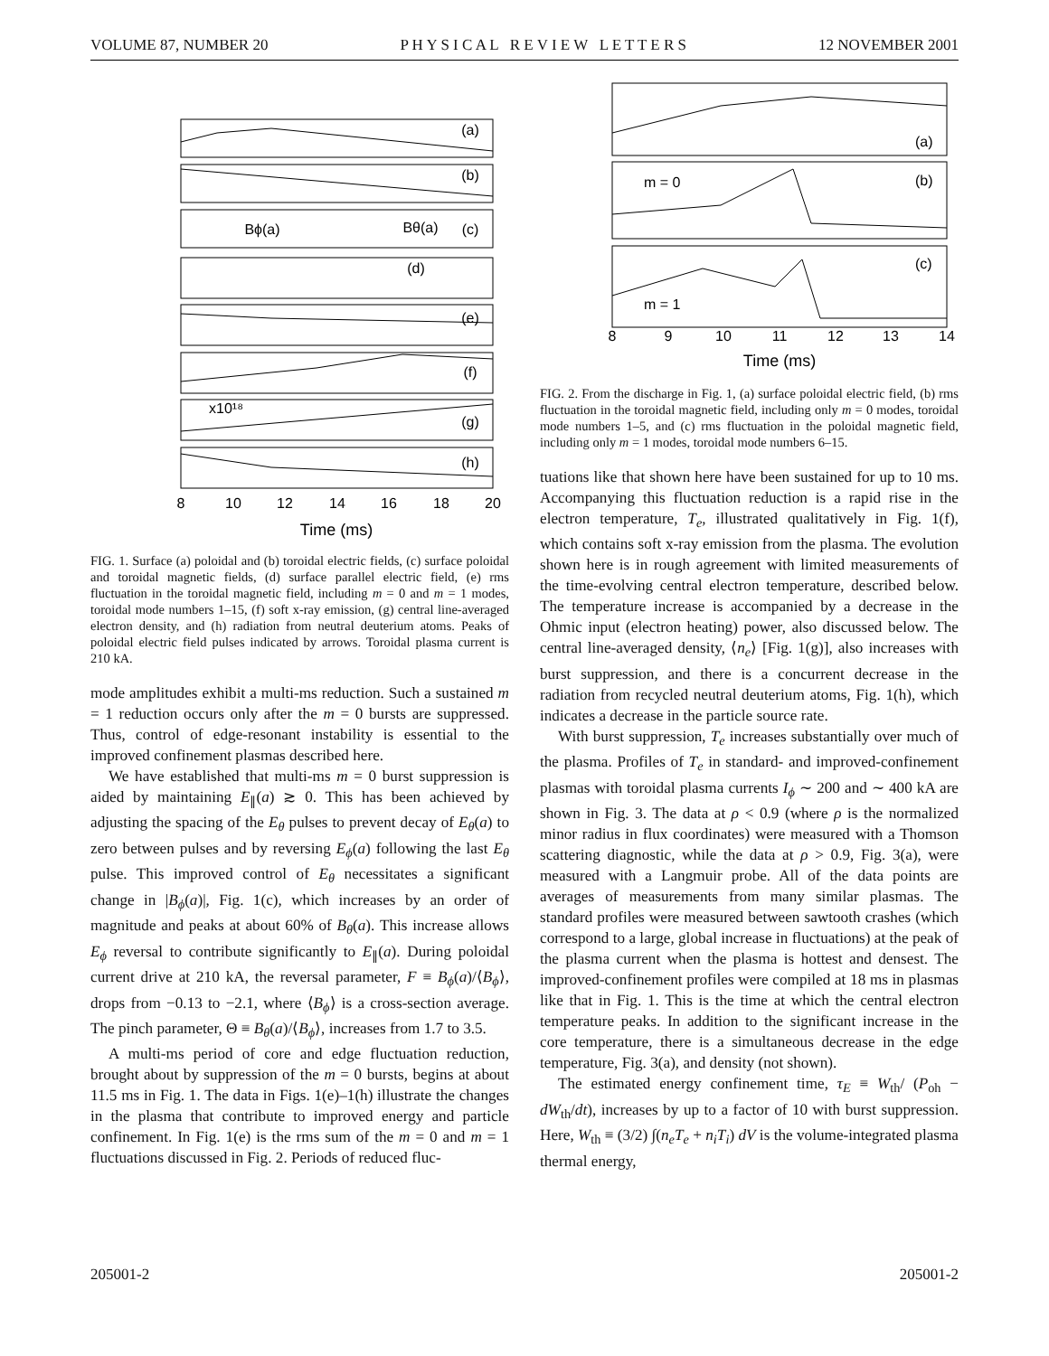VOLUME 87, NUMBER 20 P H Y S I C A L R E V I E W L E T T E R S 12 NOVEMBER 2001
(a)
(b)
(c)
(d)
(e)
(f)
(g)
(h)
8
10
12
14
16
18
20
Time (ms)
Bϕ(a)
Bθ(a)
x10¹⁸
FIG. 1. Surface (a) poloidal and (b) toroidal electric fields, (c) surface poloidal and toroidal magnetic fields, (d) surface parallel electric field, (e) rms fluctuation in the toroidal magnetic field, including m = 0 and m = 1 modes, toroidal mode numbers 1–15, (f) soft x-ray emission, (g) central line-averaged electron density, and (h) radiation from neutral deuterium atoms. Peaks of poloidal electric field pulses indicated by arrows. Toroidal plasma current is 210 kA.
mode amplitudes exhibit a multi-ms reduction. Such a sustained m = 1 reduction occurs only after the m = 0 bursts are suppressed. Thus, control of edge-resonant instability is essential to the improved confinement plasmas described here.
We have established that multi-ms m = 0 burst suppression is aided by maintaining E<sub>∥</sub>(a) ≳ 0. This has been achieved by adjusting the spacing of the E<sub>θ</sub> pulses to prevent decay of E<sub>θ</sub>(a) to zero between pulses and by reversing E<sub>ϕ</sub>(a) following the last E<sub>θ</sub> pulse. This improved control of E<sub>θ</sub> necessitates a significant change in |B<sub>ϕ</sub>(a)|, Fig. 1(c), which increases by an order of magnitude and peaks at about 60% of B<sub>θ</sub>(a). This increase allows E<sub>ϕ</sub> reversal to contribute significantly to E<sub>∥</sub>(a). During poloidal current drive at 210 kA, the reversal parameter, F ≡ B<sub>ϕ</sub>(a)/⟨B<sub>ϕ</sub>⟩, drops from −0.13 to −2.1, where ⟨B<sub>ϕ</sub>⟩ is a cross-section average. The pinch parameter, Θ ≡ B<sub>θ</sub>(a)/⟨B<sub>ϕ</sub>⟩, increases from 1.7 to 3.5.
A multi-ms period of core and edge fluctuation reduction, brought about by suppression of the m = 0 bursts, begins at about 11.5 ms in Fig. 1. The data in Figs. 1(e)–1(h) illustrate the changes in the plasma that contribute to improved energy and particle confinement. In Fig. 1(e) is the rms sum of the m = 0 and m = 1 fluctuations discussed in Fig. 2. Periods of reduced fluc-
(a)
(b)
(c)
m = 0
m = 1
8
9
10
11
12
13
14
Time (ms)
FIG. 2. From the discharge in Fig. 1, (a) surface poloidal electric field, (b) rms fluctuation in the toroidal magnetic field, including only m = 0 modes, toroidal mode numbers 1–5, and (c) rms fluctuation in the poloidal magnetic field, including only m = 1 modes, toroidal mode numbers 6–15.
tuations like that shown here have been sustained for up to 10 ms. Accompanying this fluctuation reduction is a rapid rise in the electron temperature, T<sub>e</sub>, illustrated qualitatively in Fig. 1(f), which contains soft x-ray emission from the plasma. The evolution shown here is in rough agreement with limited measurements of the time-evolving central electron temperature, described below. The temperature increase is accompanied by a decrease in the Ohmic input (electron heating) power, also discussed below. The central line-averaged density, ⟨n<sub>e</sub>⟩ [Fig. 1(g)], also increases with burst suppression, and there is a concurrent decrease in the radiation from recycled neutral deuterium atoms, Fig. 1(h), which indicates a decrease in the particle source rate.
With burst suppression, T<sub>e</sub> increases substantially over much of the plasma. Profiles of T<sub>e</sub> in standard- and improved-confinement plasmas with toroidal plasma currents I<sub>ϕ</sub> ∼ 200 and ∼ 400 kA are shown in Fig. 3. The data at ρ < 0.9 (where ρ is the normalized minor radius in flux coordinates) were measured with a Thomson scattering diagnostic, while the data at ρ > 0.9, Fig. 3(a), were measured with a Langmuir probe. All of the data points are averages of measurements from many similar plasmas. The standard profiles were measured between sawtooth crashes (which correspond to a large, global increase in fluctuations) at the peak of the plasma current when the plasma is hottest and densest. The improved-confinement profiles were compiled at 18 ms in plasmas like that in Fig. 1. This is the time at which the central electron temperature peaks. In addition to the significant increase in the core temperature, there is a simultaneous decrease in the edge temperature, Fig. 3(a), and density (not shown).
The estimated energy confinement time, τ<sub>E</sub> ≡ W<sub>th</sub>/ (P<sub>oh</sub> − dW<sub>th</sub>/dt), increases by up to a factor of 10 with burst suppression. Here, W<sub>th</sub> ≡ (3/2) ∫(n<sub>e</sub>T<sub>e</sub> + n<sub>i</sub>T<sub>i</sub>) dV is the volume-integrated plasma thermal energy,
205001-2 205001-2